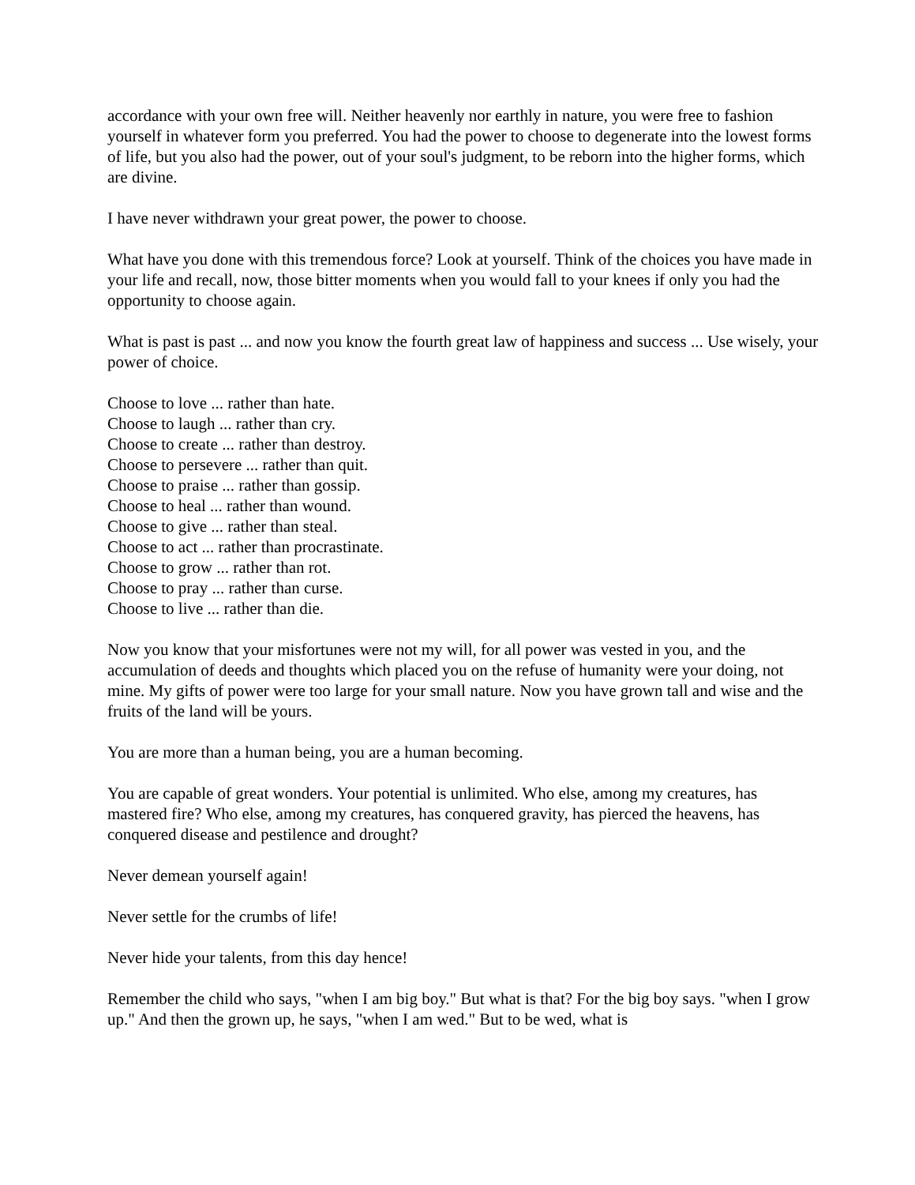accordance with your own free will. Neither heavenly nor earthly in nature, you were free to fashion yourself in whatever form you preferred. You had the power to choose to degenerate into the lowest forms of life, but you also had the power, out of your soul's judgment, to be reborn into the higher forms, which are divine.
I have never withdrawn your great power, the power to choose.
What have you done with this tremendous force? Look at yourself. Think of the choices you have made in your life and recall, now, those bitter moments when you would fall to your knees if only you had the opportunity to choose again.
What is past is past ... and now you know the fourth great law of happiness and success ... Use wisely, your power of choice.
Choose to love ... rather than hate.
Choose to laugh ... rather than cry.
Choose to create ... rather than destroy.
Choose to persevere ... rather than quit.
Choose to praise ... rather than gossip.
Choose to heal ... rather than wound.
Choose to give ... rather than steal.
Choose to act ... rather than procrastinate.
Choose to grow ... rather than rot.
Choose to pray ... rather than curse.
Choose to live ... rather than die.
Now you know that your misfortunes were not my will, for all power was vested in you, and the accumulation of deeds and thoughts which placed you on the refuse of humanity were your doing, not mine. My gifts of power were too large for your small nature. Now you have grown tall and wise and the fruits of the land will be yours.
You are more than a human being, you are a human becoming.
You are capable of great wonders. Your potential is unlimited. Who else, among my creatures, has mastered fire? Who else, among my creatures, has conquered gravity, has pierced the heavens, has conquered disease and pestilence and drought?
Never demean yourself again!
Never settle for the crumbs of life!
Never hide your talents, from this day hence!
Remember the child who says, "when I am big boy." But what is that? For the big boy says. "when I grow up." And then the grown up, he says, "when I am wed." But to be wed, what is